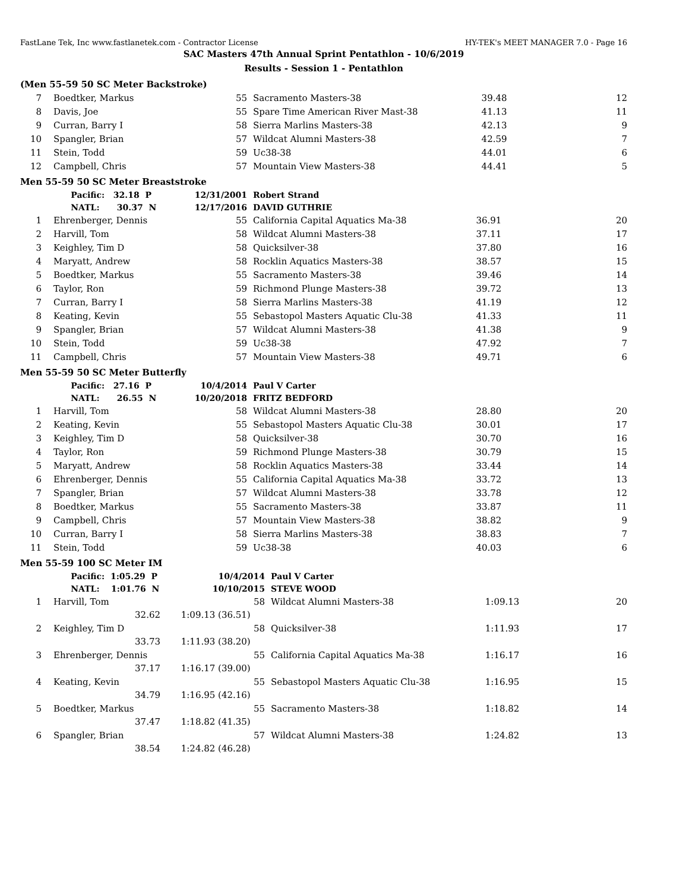FastLane Tek, Inc www.fastlanetek.com - Contractor License HY-TEK's MEET MANAGER 7.0 - Page 16
SAC Masters 47th Annual Sprint Pentathlon - 10/6/2019
Results - Session 1 - Pentathlon
(Men 55-59 50 SC Meter Backstroke)
| 7 | Boedtker, Markus | 55 | Sacramento Masters-38 | 39.48 | 12 |
| 8 | Davis, Joe | 55 | Spare Time American River Mast-38 | 41.13 | 11 |
| 9 | Curran, Barry I | 58 | Sierra Marlins Masters-38 | 42.13 | 9 |
| 10 | Spangler, Brian | 57 | Wildcat Alumni Masters-38 | 42.59 | 7 |
| 11 | Stein, Todd | 59 | Uc38-38 | 44.01 | 6 |
| 12 | Campbell, Chris | 57 | Mountain View Masters-38 | 44.41 | 5 |
Men 55-59 50 SC Meter Breaststroke
| | Pacific: 32.18 P | 12/31/2001 | Robert Strand | | |
| | NATL: 30.37 N | 12/17/2016 | DAVID GUTHRIE | | |
| 1 | Ehrenberger, Dennis | 55 | California Capital Aquatics Ma-38 | 36.91 | 20 |
| 2 | Harvill, Tom | 58 | Wildcat Alumni Masters-38 | 37.11 | 17 |
| 3 | Keighley, Tim D | 58 | Quicksilver-38 | 37.80 | 16 |
| 4 | Maryatt, Andrew | 58 | Rocklin Aquatics Masters-38 | 38.57 | 15 |
| 5 | Boedtker, Markus | 55 | Sacramento Masters-38 | 39.46 | 14 |
| 6 | Taylor, Ron | 59 | Richmond Plunge Masters-38 | 39.72 | 13 |
| 7 | Curran, Barry I | 58 | Sierra Marlins Masters-38 | 41.19 | 12 |
| 8 | Keating, Kevin | 55 | Sebastopol Masters Aquatic Clu-38 | 41.33 | 11 |
| 9 | Spangler, Brian | 57 | Wildcat Alumni Masters-38 | 41.38 | 9 |
| 10 | Stein, Todd | 59 | Uc38-38 | 47.92 | 7 |
| 11 | Campbell, Chris | 57 | Mountain View Masters-38 | 49.71 | 6 |
Men 55-59 50 SC Meter Butterfly
| | Pacific: 27.16 P | 10/4/2014 | Paul V Carter | | |
| | NATL: 26.55 N | 10/20/2018 | FRITZ BEDFORD | | |
| 1 | Harvill, Tom | 58 | Wildcat Alumni Masters-38 | 28.80 | 20 |
| 2 | Keating, Kevin | 55 | Sebastopol Masters Aquatic Clu-38 | 30.01 | 17 |
| 3 | Keighley, Tim D | 58 | Quicksilver-38 | 30.70 | 16 |
| 4 | Taylor, Ron | 59 | Richmond Plunge Masters-38 | 30.79 | 15 |
| 5 | Maryatt, Andrew | 58 | Rocklin Aquatics Masters-38 | 33.44 | 14 |
| 6 | Ehrenberger, Dennis | 55 | California Capital Aquatics Ma-38 | 33.72 | 13 |
| 7 | Spangler, Brian | 57 | Wildcat Alumni Masters-38 | 33.78 | 12 |
| 8 | Boedtker, Markus | 55 | Sacramento Masters-38 | 33.87 | 11 |
| 9 | Campbell, Chris | 57 | Mountain View Masters-38 | 38.82 | 9 |
| 10 | Curran, Barry I | 58 | Sierra Marlins Masters-38 | 38.83 | 7 |
| 11 | Stein, Todd | 59 | Uc38-38 | 40.03 | 6 |
Men 55-59 100 SC Meter IM
| | Pacific: 1:05.29 P | 10/4/2014 | Paul V Carter | | |
| | NATL: 1:01.76 N | 10/10/2015 | STEVE WOOD | | |
| 1 | Harvill, Tom | 58 | Wildcat Alumni Masters-38 | 1:09.13 | 20 |
| | 32.62 | 1:09.13 (36.51) | | | |
| 2 | Keighley, Tim D | 58 | Quicksilver-38 | 1:11.93 | 17 |
| | 33.73 | 1:11.93 (38.20) | | | |
| 3 | Ehrenberger, Dennis | 55 | California Capital Aquatics Ma-38 | 1:16.17 | 16 |
| | 37.17 | 1:16.17 (39.00) | | | |
| 4 | Keating, Kevin | 55 | Sebastopol Masters Aquatic Clu-38 | 1:16.95 | 15 |
| | 34.79 | 1:16.95 (42.16) | | | |
| 5 | Boedtker, Markus | 55 | Sacramento Masters-38 | 1:18.82 | 14 |
| | 37.47 | 1:18.82 (41.35) | | | |
| 6 | Spangler, Brian | 57 | Wildcat Alumni Masters-38 | 1:24.82 | 13 |
| | 38.54 | 1:24.82 (46.28) | | | |